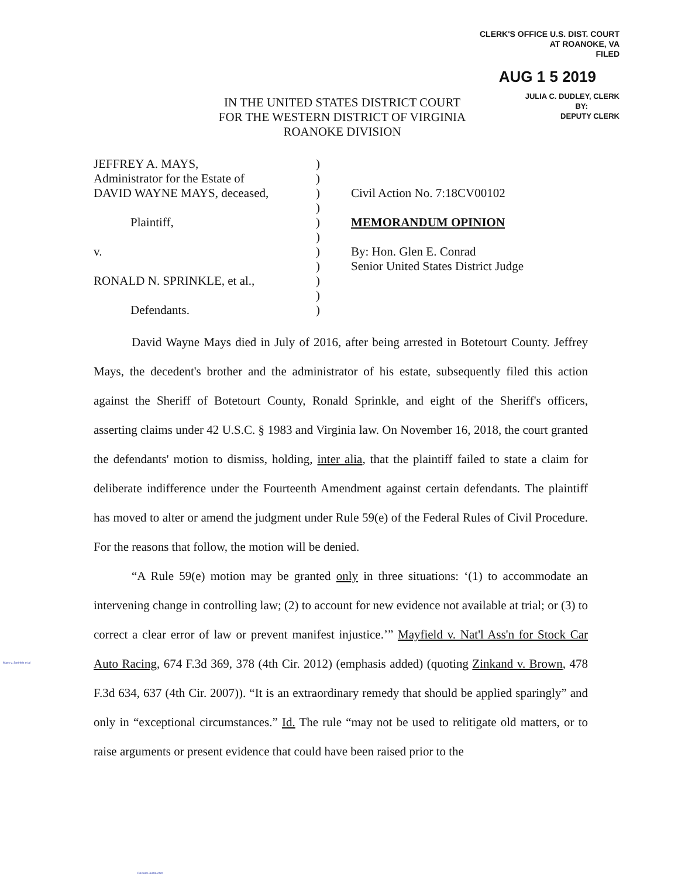CLERK'S OFFICE U.S. DIST. COURT
AT ROANOKE, VA
FILED
AUG 1 5 2019
JULIA C. DUDLEY, CLERK
BY:
DEPUTY CLERK
IN THE UNITED STATES DISTRICT COURT
FOR THE WESTERN DISTRICT OF VIRGINIA
ROANOKE DIVISION
JEFFREY A. MAYS,
Administrator for the Estate of
DAVID WAYNE MAYS, deceased,
Plaintiff,
v.
RONALD N. SPRINKLE, et al.,
Defendants.
)
)
)
)
)
)
)
)
)
)
)
Civil Action No. 7:18CV00102
MEMORANDUM OPINION
By: Hon. Glen E. Conrad
Senior United States District Judge
David Wayne Mays died in July of 2016, after being arrested in Botetourt County. Jeffrey Mays, the decedent's brother and the administrator of his estate, subsequently filed this action against the Sheriff of Botetourt County, Ronald Sprinkle, and eight of the Sheriff's officers, asserting claims under 42 U.S.C. § 1983 and Virginia law. On November 16, 2018, the court granted the defendants' motion to dismiss, holding, inter alia, that the plaintiff failed to state a claim for deliberate indifference under the Fourteenth Amendment against certain defendants. The plaintiff has moved to alter or amend the judgment under Rule 59(e) of the Federal Rules of Civil Procedure. For the reasons that follow, the motion will be denied.
“A Rule 59(e) motion may be granted only in three situations: ‘(1) to accommodate an intervening change in controlling law; (2) to account for new evidence not available at trial; or (3) to correct a clear error of law or prevent manifest injustice.’” Mayfield v. Nat'l Ass'n for Stock Car Auto Racing, 674 F.3d 369, 378 (4th Cir. 2012) (emphasis added) (quoting Zinkand v. Brown, 478 F.3d 634, 637 (4th Cir. 2007)). “It is an extraordinary remedy that should be applied sparingly” and only in “exceptional circumstances.” Id. The rule “may not be used to relitigate old matters, or to raise arguments or present evidence that could have been raised prior to the
Mays v. Sprinkle et al
Dockets.Justia.com